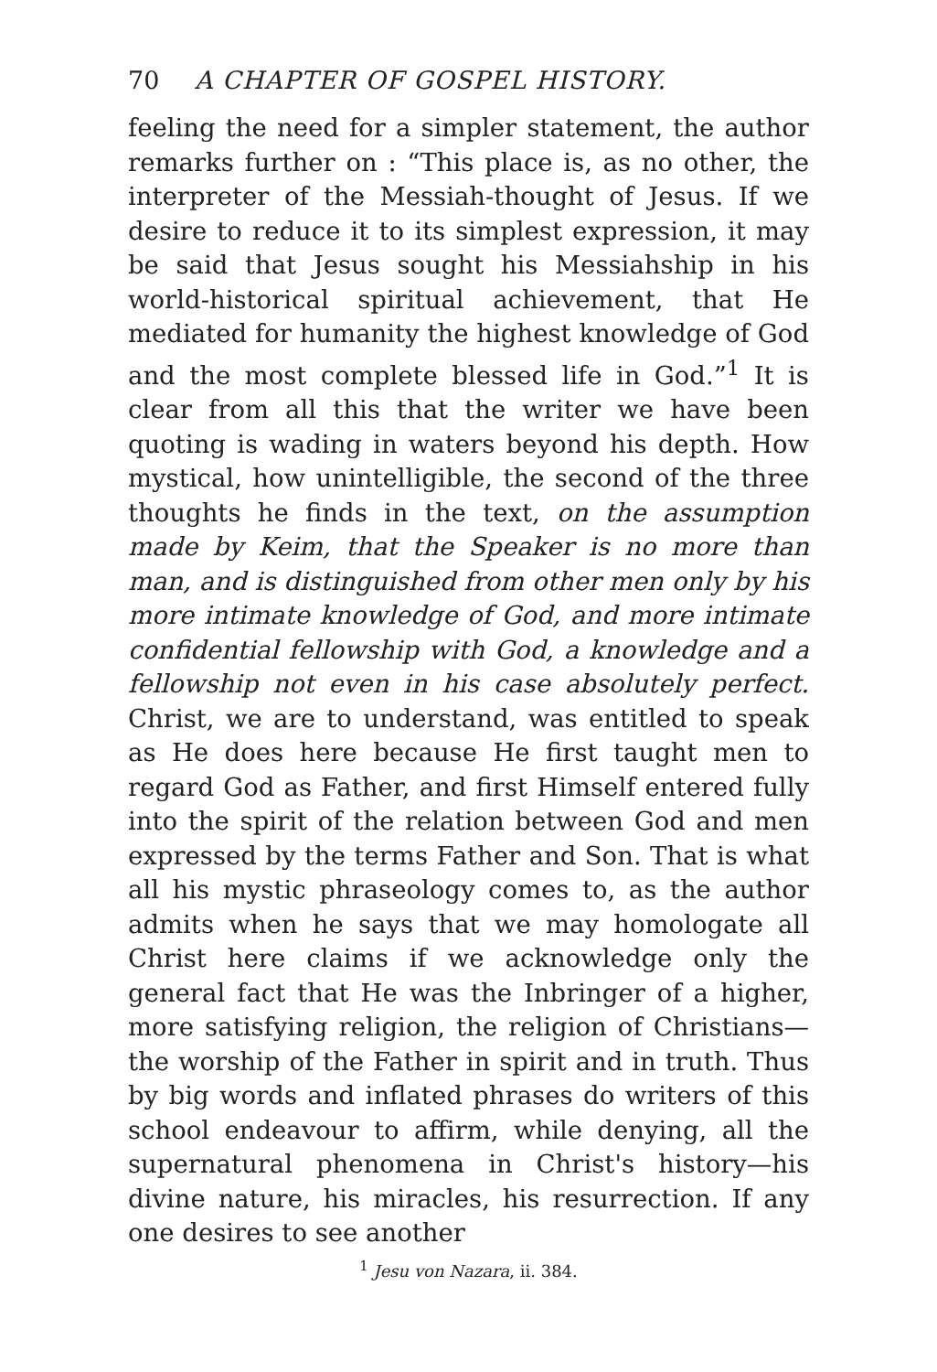70 A CHAPTER OF GOSPEL HISTORY.
feeling the need for a simpler statement, the author remarks further on : “This place is, as no other, the interpreter of the Messiah-thought of Jesus. If we desire to reduce it to its simplest expression, it may be said that Jesus sought his Messiahship in his world-historical spiritual achievement, that He mediated for humanity the highest knowledge of God and the most complete blessed life in God.”<sup>1</sup> It is clear from all this that the writer we have been quoting is wading in waters beyond his depth. How mystical, how unintelligible, the second of the three thoughts he finds in the text, on the assumption made by Keim, that the Speaker is no more than man, and is distinguished from other men only by his more intimate knowledge of God, and more intimate confidential fellowship with God, a knowledge and a fellowship not even in his case absolutely perfect. Christ, we are to understand, was entitled to speak as He does here because He first taught men to regard God as Father, and first Himself entered fully into the spirit of the relation between God and men expressed by the terms Father and Son. That is what all his mystic phraseology comes to, as the author admits when he says that we may homologate all Christ here claims if we acknowledge only the general fact that He was the Inbringer of a higher, more satisfying religion, the religion of Christians—the worship of the Father in spirit and in truth. Thus by big words and inflated phrases do writers of this school endeavour to affirm, while denying, all the supernatural phenomena in Christ's history—his divine nature, his miracles, his resurrection. If any one desires to see another
<sup>1</sup> Jesu von Nazara, ii. 384.